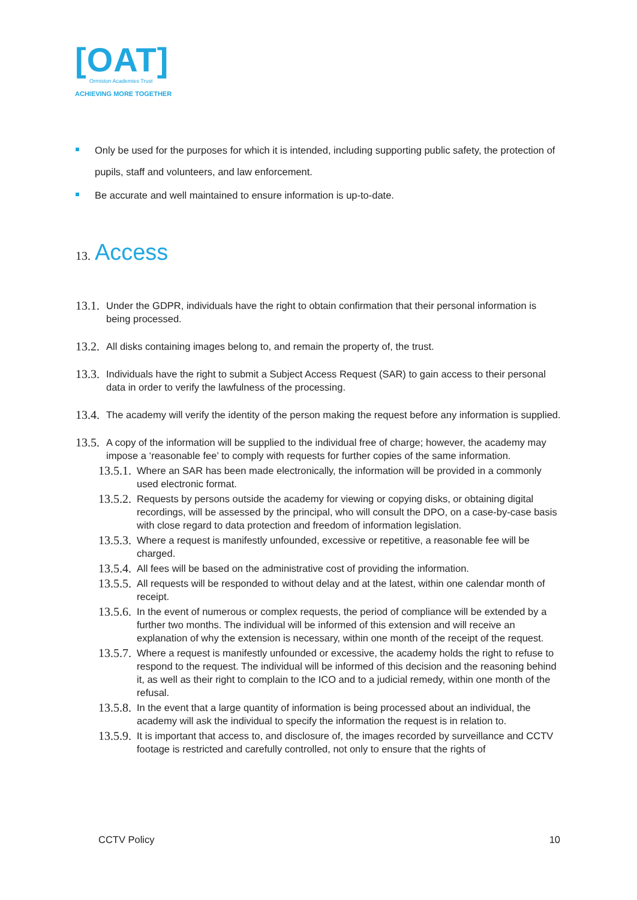[OAT]
Ormiston Academies Trust
ACHIEVING MORE TOGETHER
Only be used for the purposes for which it is intended, including supporting public safety, the protection of pupils, staff and volunteers, and law enforcement.
Be accurate and well maintained to ensure information is up-to-date.
13. Access
13.1. Under the GDPR, individuals have the right to obtain confirmation that their personal information is being processed.
13.2. All disks containing images belong to, and remain the property of, the trust.
13.3. Individuals have the right to submit a Subject Access Request (SAR) to gain access to their personal data in order to verify the lawfulness of the processing.
13.4. The academy will verify the identity of the person making the request before any information is supplied.
13.5. A copy of the information will be supplied to the individual free of charge; however, the academy may impose a ‘reasonable fee’ to comply with requests for further copies of the same information.
13.5.1. Where an SAR has been made electronically, the information will be provided in a commonly used electronic format.
13.5.2. Requests by persons outside the academy for viewing or copying disks, or obtaining digital recordings, will be assessed by the principal, who will consult the DPO, on a case-by-case basis with close regard to data protection and freedom of information legislation.
13.5.3. Where a request is manifestly unfounded, excessive or repetitive, a reasonable fee will be charged.
13.5.4. All fees will be based on the administrative cost of providing the information.
13.5.5. All requests will be responded to without delay and at the latest, within one calendar month of receipt.
13.5.6. In the event of numerous or complex requests, the period of compliance will be extended by a further two months. The individual will be informed of this extension and will receive an explanation of why the extension is necessary, within one month of the receipt of the request.
13.5.7. Where a request is manifestly unfounded or excessive, the academy holds the right to refuse to respond to the request. The individual will be informed of this decision and the reasoning behind it, as well as their right to complain to the ICO and to a judicial remedy, within one month of the refusal.
13.5.8. In the event that a large quantity of information is being processed about an individual, the academy will ask the individual to specify the information the request is in relation to.
13.5.9. It is important that access to, and disclosure of, the images recorded by surveillance and CCTV footage is restricted and carefully controlled, not only to ensure that the rights of
CCTV Policy 10